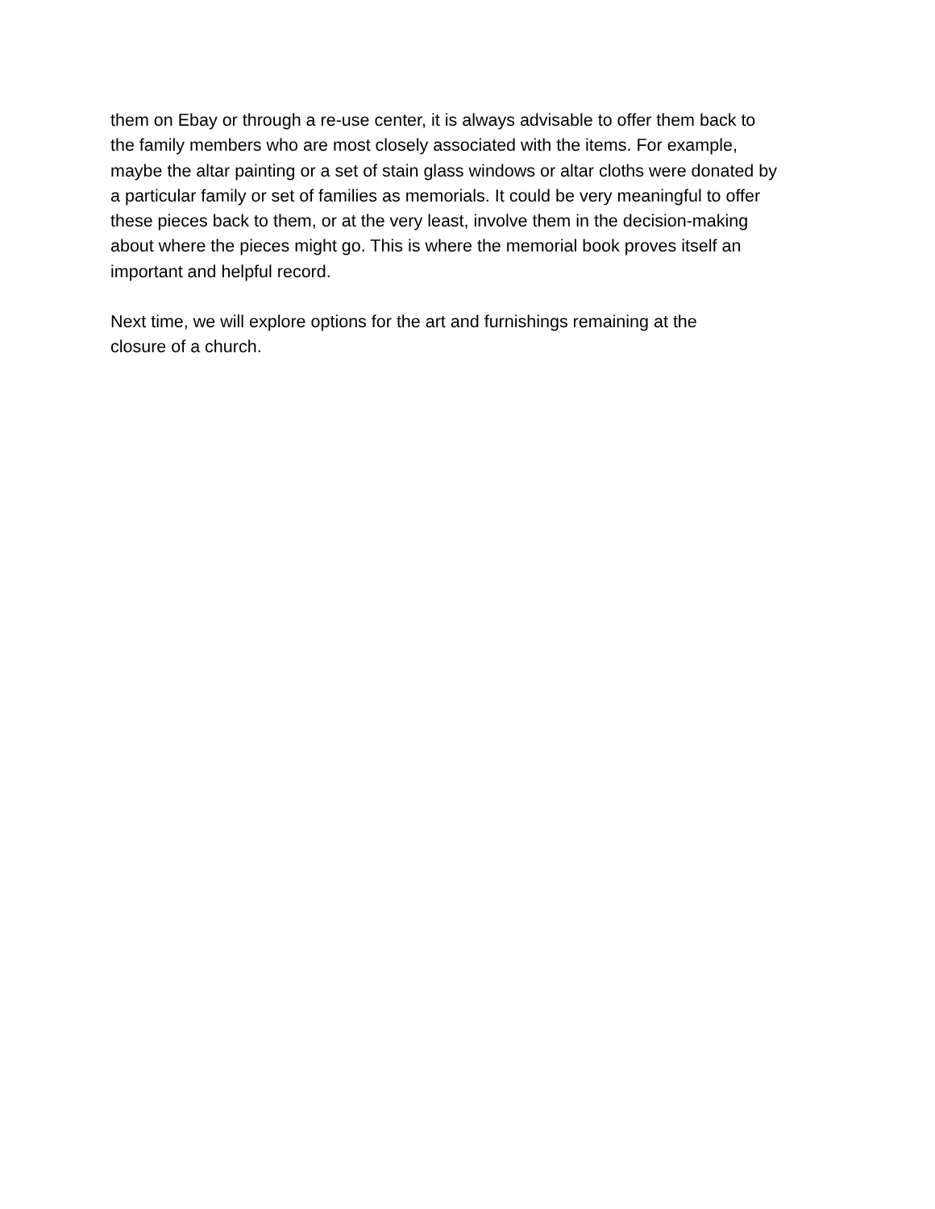them on Ebay or through a re-use center, it is always advisable to offer them back to
the family members who are most closely associated with the items. For example,
maybe the altar painting or a set of stain glass windows or altar cloths were donated by
a particular family or set of families as memorials. It could be very meaningful to offer
these pieces back to them, or at the very least, involve them in the decision-making
about where the pieces might go. This is where the memorial book proves itself an
important and helpful record.
Next time, we will explore options for the art and furnishings remaining at the
closure of a church.